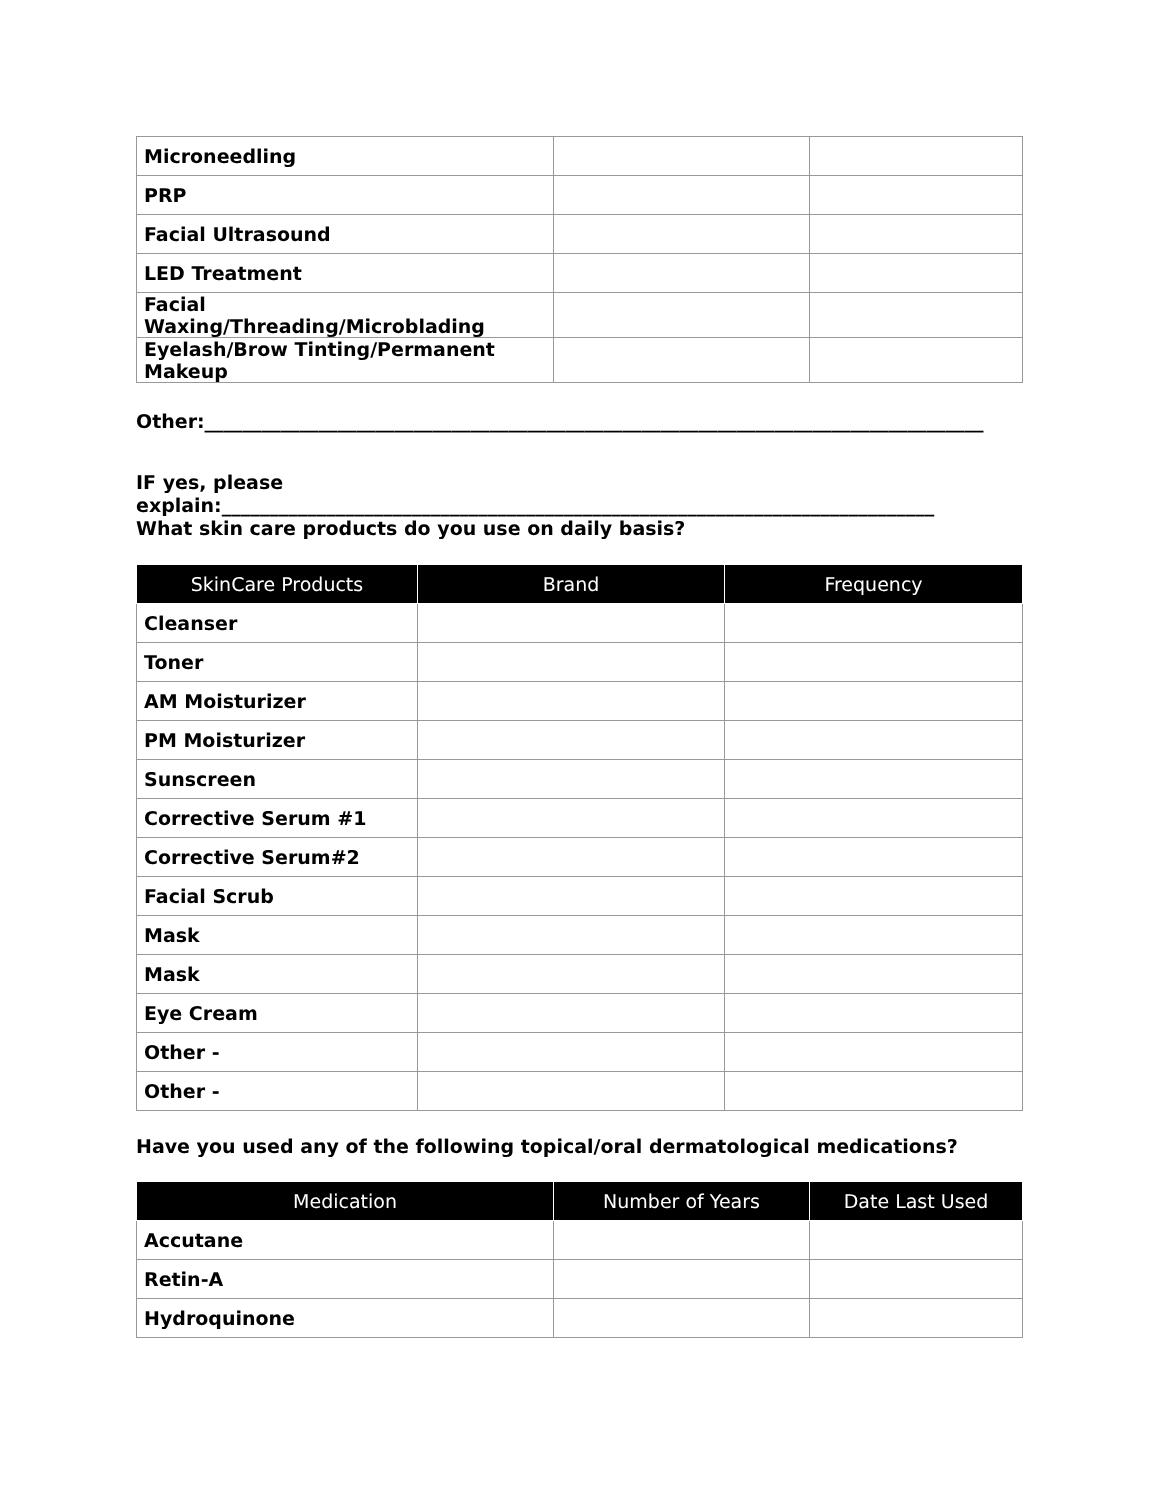| Microneedling | | |
| PRP | | |
| Facial Ultrasound | | |
| LED Treatment | | |
| Facial Waxing/Threading/Microblading | | |
| Eyelash/Brow Tinting/Permanent Makeup | | |
Other:__________________________________________________________________________________
IF yes, please
explain:___________________________________________________________________________
What skin care products do you use on daily basis?
| SkinCare Products | Brand | Frequency |
| --- | --- | --- |
| Cleanser | | |
| Toner | | |
| AM Moisturizer | | |
| PM Moisturizer | | |
| Sunscreen | | |
| Corrective Serum #1 | | |
| Corrective Serum#2 | | |
| Facial Scrub | | |
| Mask | | |
| Mask | | |
| Eye Cream | | |
| Other - | | |
| Other - | | |
Have you used any of the following topical/oral dermatological medications?
| Medication | Number of Years | Date Last Used |
| --- | --- | --- |
| Accutane | | |
| Retin-A | | |
| Hydroquinone | | |